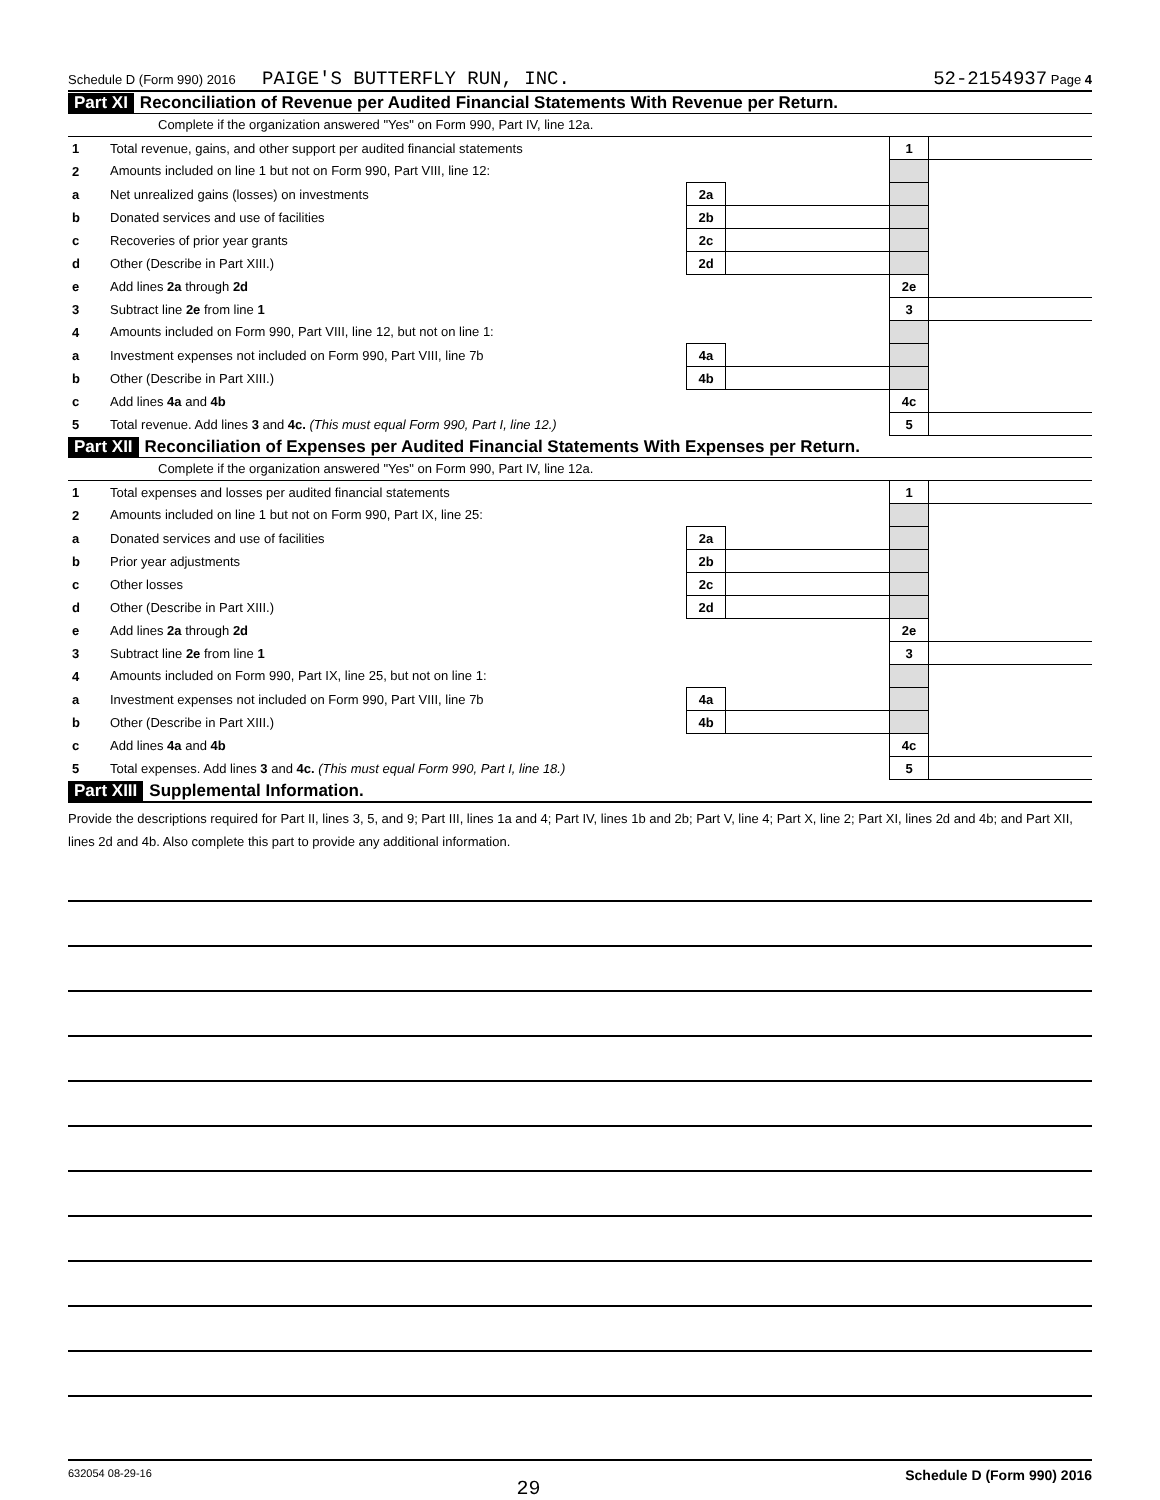Schedule D (Form 990) 2016 PAIGE'S BUTTERFLY RUN, INC. 52-2154937 Page 4
Part XI Reconciliation of Revenue per Audited Financial Statements With Revenue per Return.
Complete if the organization answered "Yes" on Form 990, Part IV, line 12a.
| 1 | Total revenue, gains, and other support per audited financial statements | | | 1 | |
| 2 | Amounts included on line 1 but not on Form 990, Part VIII, line 12: | | | | |
| a | Net unrealized gains (losses) on investments | 2a | | | |
| b | Donated services and use of facilities | 2b | | | |
| c | Recoveries of prior year grants | 2c | | | |
| d | Other (Describe in Part XIII.) | 2d | | | |
| e | Add lines 2a through 2d | | | 2e | |
| 3 | Subtract line 2e from line 1 | | | 3 | |
| 4 | Amounts included on Form 990, Part VIII, line 12, but not on line 1: | | | | |
| a | Investment expenses not included on Form 990, Part VIII, line 7b | 4a | | | |
| b | Other (Describe in Part XIII.) | 4b | | | |
| c | Add lines 4a and 4b | | | 4c | |
| 5 | Total revenue. Add lines 3 and 4c. (This must equal Form 990, Part I, line 12.) | | | 5 | |
Part XII Reconciliation of Expenses per Audited Financial Statements With Expenses per Return.
Complete if the organization answered "Yes" on Form 990, Part IV, line 12a.
| 1 | Total expenses and losses per audited financial statements | | | 1 | |
| 2 | Amounts included on line 1 but not on Form 990, Part IX, line 25: | | | | |
| a | Donated services and use of facilities | 2a | | | |
| b | Prior year adjustments | 2b | | | |
| c | Other losses | 2c | | | |
| d | Other (Describe in Part XIII.) | 2d | | | |
| e | Add lines 2a through 2d | | | 2e | |
| 3 | Subtract line 2e from line 1 | | | 3 | |
| 4 | Amounts included on Form 990, Part IX, line 25, but not on line 1: | | | | |
| a | Investment expenses not included on Form 990, Part VIII, line 7b | 4a | | | |
| b | Other (Describe in Part XIII.) | 4b | | | |
| c | Add lines 4a and 4b | | | 4c | |
| 5 | Total expenses. Add lines 3 and 4c. (This must equal Form 990, Part I, line 18.) | | | 5 | |
Part XIII Supplemental Information.
Provide the descriptions required for Part II, lines 3, 5, and 9; Part III, lines 1a and 4; Part IV, lines 1b and 2b; Part V, line 4; Part X, line 2; Part XI, lines 2d and 4b; and Part XII, lines 2d and 4b. Also complete this part to provide any additional information.
632054 08-29-16 29 Schedule D (Form 990) 2016